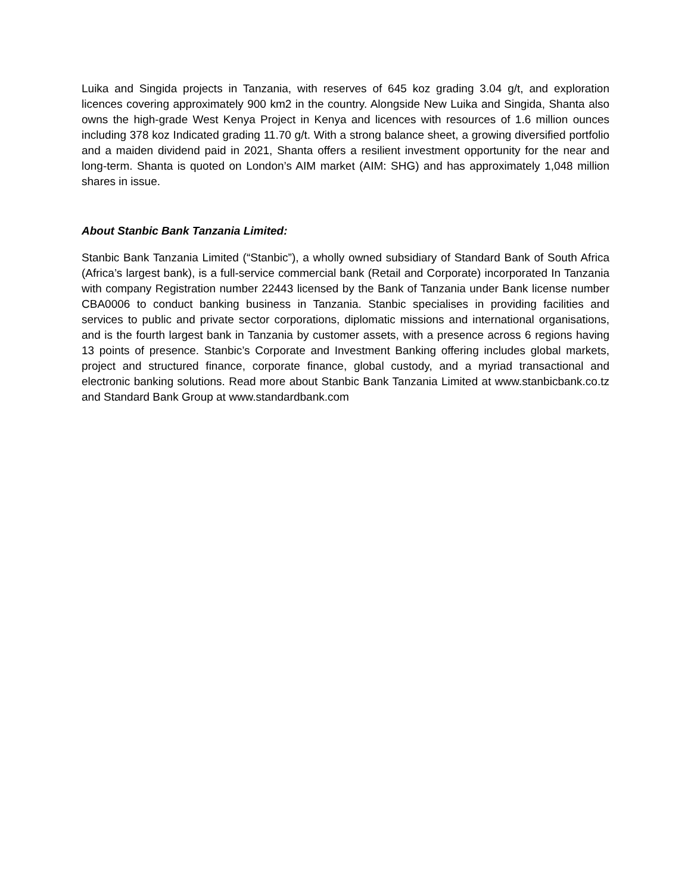Luika and Singida projects in Tanzania, with reserves of 645 koz grading 3.04 g/t, and exploration licences covering approximately 900 km2 in the country. Alongside New Luika and Singida, Shanta also owns the high-grade West Kenya Project in Kenya and licences with resources of 1.6 million ounces including 378 koz Indicated grading 11.70 g/t. With a strong balance sheet, a growing diversified portfolio and a maiden dividend paid in 2021, Shanta offers a resilient investment opportunity for the near and long-term. Shanta is quoted on London’s AIM market (AIM: SHG) and has approximately 1,048 million shares in issue.
About Stanbic Bank Tanzania Limited:
Stanbic Bank Tanzania Limited (“Stanbic”), a wholly owned subsidiary of Standard Bank of South Africa (Africa’s largest bank), is a full-service commercial bank (Retail and Corporate) incorporated In Tanzania with company Registration number 22443 licensed by the Bank of Tanzania under Bank license number CBA0006 to conduct banking business in Tanzania. Stanbic specialises in providing facilities and services to public and private sector corporations, diplomatic missions and international organisations, and is the fourth largest bank in Tanzania by customer assets, with a presence across 6 regions having 13 points of presence. Stanbic’s Corporate and Investment Banking offering includes global markets, project and structured finance, corporate finance, global custody, and a myriad transactional and electronic banking solutions. Read more about Stanbic Bank Tanzania Limited at www.stanbicbank.co.tz and Standard Bank Group at www.standardbank.com